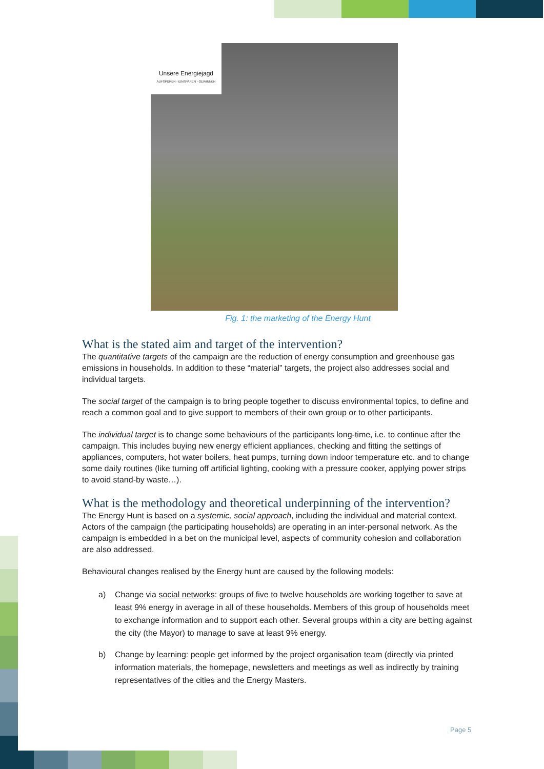Unsere Energiejagd
AUFSPÜREN - EINSPAREN - GEWINNEN
Fig. 1: the marketing of the Energy Hunt
What is the stated aim and target of the intervention?
The quantitative targets of the campaign are the reduction of energy consumption and greenhouse gas emissions in households. In addition to these “material” targets, the project also addresses social and individual targets.
The social target of the campaign is to bring people together to discuss environmental topics, to define and reach a common goal and to give support to members of their own group or to other participants.
The individual target is to change some behaviours of the participants long-time, i.e. to continue after the campaign. This includes buying new energy efficient appliances, checking and fitting the settings of appliances, computers, hot water boilers, heat pumps, turning down indoor temperature etc. and to change some daily routines (like turning off artificial lighting, cooking with a pressure cooker, applying power strips to avoid stand-by waste…).
What is the methodology and theoretical underpinning of the intervention?
The Energy Hunt is based on a systemic, social approach, including the individual and material context. Actors of the campaign (the participating households) are operating in an inter-personal network. As the campaign is embedded in a bet on the municipal level, aspects of community cohesion and collaboration are also addressed.
Behavioural changes realised by the Energy hunt are caused by the following models:
a) Change via social networks: groups of five to twelve households are working together to save at least 9% energy in average in all of these households. Members of this group of households meet to exchange information and to support each other. Several groups within a city are betting against the city (the Mayor) to manage to save at least 9% energy.
b) Change by learning: people get informed by the project organisation team (directly via printed information materials, the homepage, newsletters and meetings as well as indirectly by training representatives of the cities and the Energy Masters.
Page 5